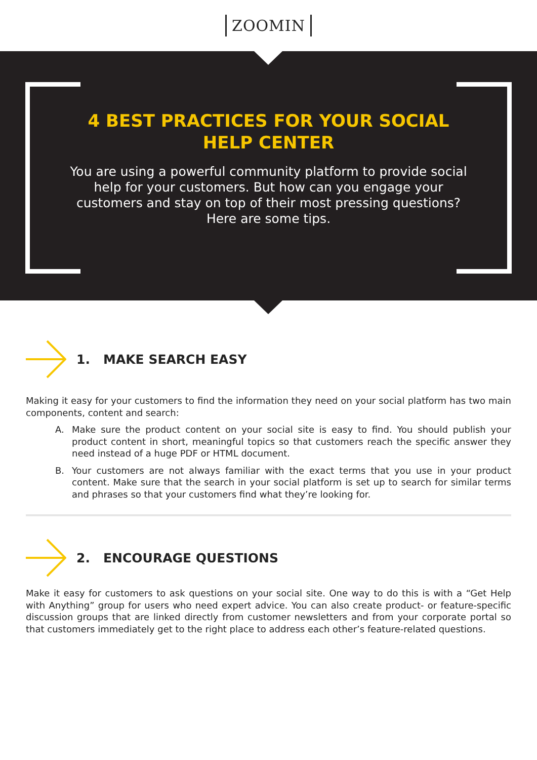ZOOMIN
4 BEST PRACTICES FOR YOUR SOCIAL
HELP CENTER
You are using a powerful community platform to provide social help for your customers. But how can you engage your customers and stay on top of their most pressing questions? Here are some tips.
1. MAKE SEARCH EASY
Making it easy for your customers to find the information they need on your social platform has two main components, content and search:
A. Make sure the product content on your social site is easy to find. You should publish your product content in short, meaningful topics so that customers reach the specific answer they need instead of a huge PDF or HTML document.
B. Your customers are not always familiar with the exact terms that you use in your product content. Make sure that the search in your social platform is set up to search for similar terms and phrases so that your customers find what they’re looking for.
2. ENCOURAGE QUESTIONS
Make it easy for customers to ask questions on your social site. One way to do this is with a “Get Help with Anything” group for users who need expert advice. You can also create product- or feature-specific discussion groups that are linked directly from customer newsletters and from your corporate portal so that customers immediately get to the right place to address each other’s feature-related questions.